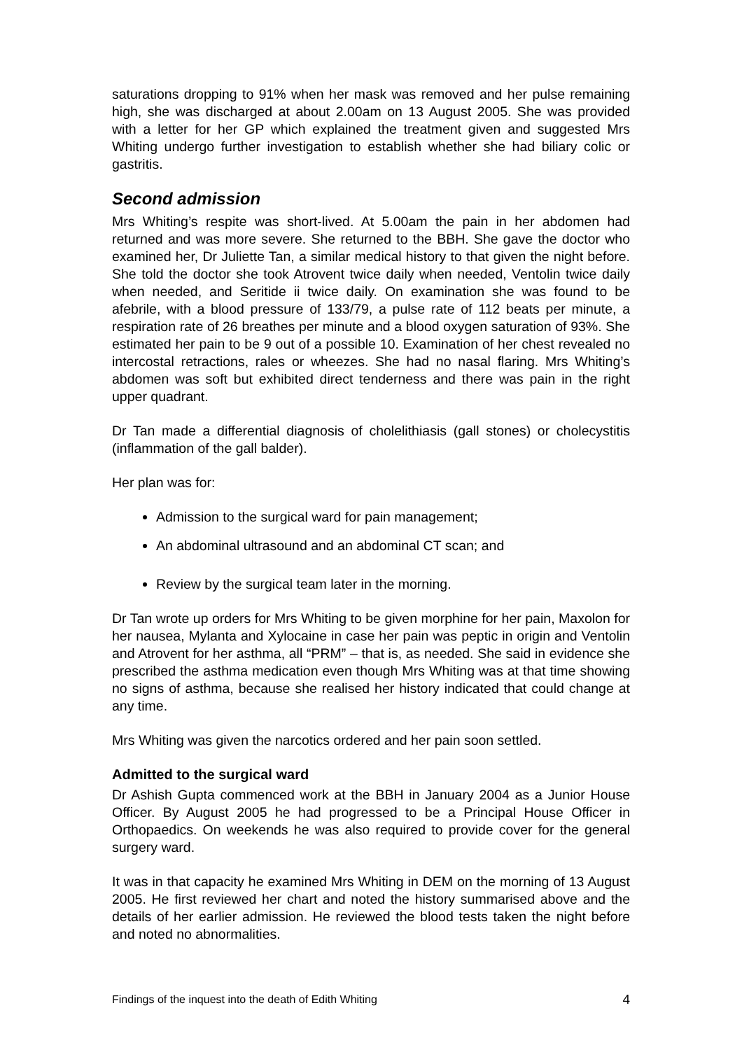saturations dropping to 91% when her mask was removed and her pulse remaining high, she was discharged at about 2.00am on 13 August 2005. She was provided with a letter for her GP which explained the treatment given and suggested Mrs Whiting undergo further investigation to establish whether she had biliary colic or gastritis.
Second admission
Mrs Whiting’s respite was short-lived. At 5.00am the pain in her abdomen had returned and was more severe. She returned to the BBH. She gave the doctor who examined her, Dr Juliette Tan, a similar medical history to that given the night before. She told the doctor she took Atrovent twice daily when needed, Ventolin twice daily when needed, and Seritide ii twice daily. On examination she was found to be afebrile, with a blood pressure of 133/79, a pulse rate of 112 beats per minute, a respiration rate of 26 breathes per minute and a blood oxygen saturation of 93%. She estimated her pain to be 9 out of a possible 10. Examination of her chest revealed no intercostal retractions, rales or wheezes. She had no nasal flaring. Mrs Whiting’s abdomen was soft but exhibited direct tenderness and there was pain in the right upper quadrant.
Dr Tan made a differential diagnosis of cholelithiasis (gall stones) or cholecystitis (inflammation of the gall balder).
Her plan was for:
Admission to the surgical ward for pain management;
An abdominal ultrasound and an abdominal CT scan; and
Review by the surgical team later in the morning.
Dr Tan wrote up orders for Mrs Whiting to be given morphine for her pain, Maxolon for her nausea, Mylanta and Xylocaine in case her pain was peptic in origin and Ventolin and Atrovent for her asthma, all “PRM” – that is, as needed. She said in evidence she prescribed the asthma medication even though Mrs Whiting was at that time showing no signs of asthma, because she realised her history indicated that could change at any time.
Mrs Whiting was given the narcotics ordered and her pain soon settled.
Admitted to the surgical ward
Dr Ashish Gupta commenced work at the BBH in January 2004 as a Junior House Officer. By August 2005 he had progressed to be a Principal House Officer in Orthopaedics. On weekends he was also required to provide cover for the general surgery ward.
It was in that capacity he examined Mrs Whiting in DEM on the morning of 13 August 2005. He first reviewed her chart and noted the history summarised above and the details of her earlier admission. He reviewed the blood tests taken the night before and noted no abnormalities.
Findings of the inquest into the death of Edith Whiting 4